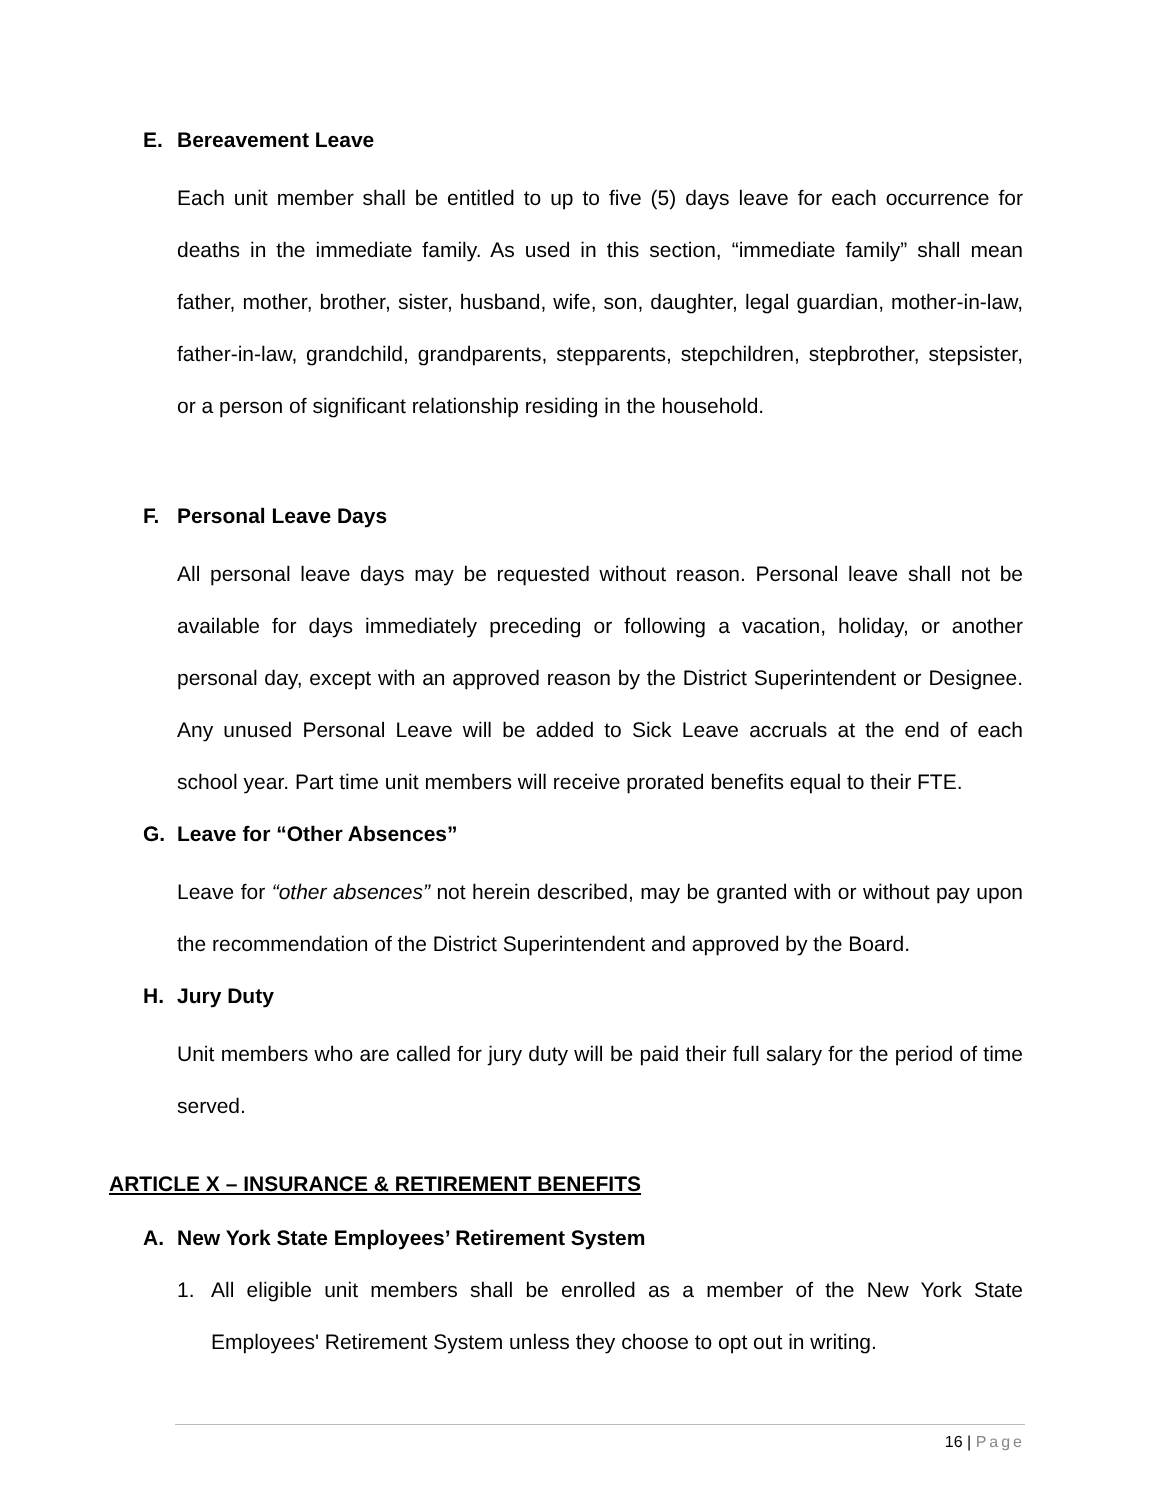E. Bereavement Leave
Each unit member shall be entitled to up to five (5) days leave for each occurrence for deaths in the immediate family. As used in this section, “immediate family” shall mean father, mother, brother, sister, husband, wife, son, daughter, legal guardian, mother-in-law, father-in-law, grandchild, grandparents, stepparents, stepchildren, stepbrother, stepsister, or a person of significant relationship residing in the household.
F. Personal Leave Days
All personal leave days may be requested without reason. Personal leave shall not be available for days immediately preceding or following a vacation, holiday, or another personal day, except with an approved reason by the District Superintendent or Designee. Any unused Personal Leave will be added to Sick Leave accruals at the end of each school year. Part time unit members will receive prorated benefits equal to their FTE.
G. Leave for “Other Absences”
Leave for “other absences” not herein described, may be granted with or without pay upon the recommendation of the District Superintendent and approved by the Board.
H. Jury Duty
Unit members who are called for jury duty will be paid their full salary for the period of time served.
ARTICLE X – INSURANCE & RETIREMENT BENEFITS
A. New York State Employees’ Retirement System
1. All eligible unit members shall be enrolled as a member of the New York State Employees' Retirement System unless they choose to opt out in writing.
16 | Page